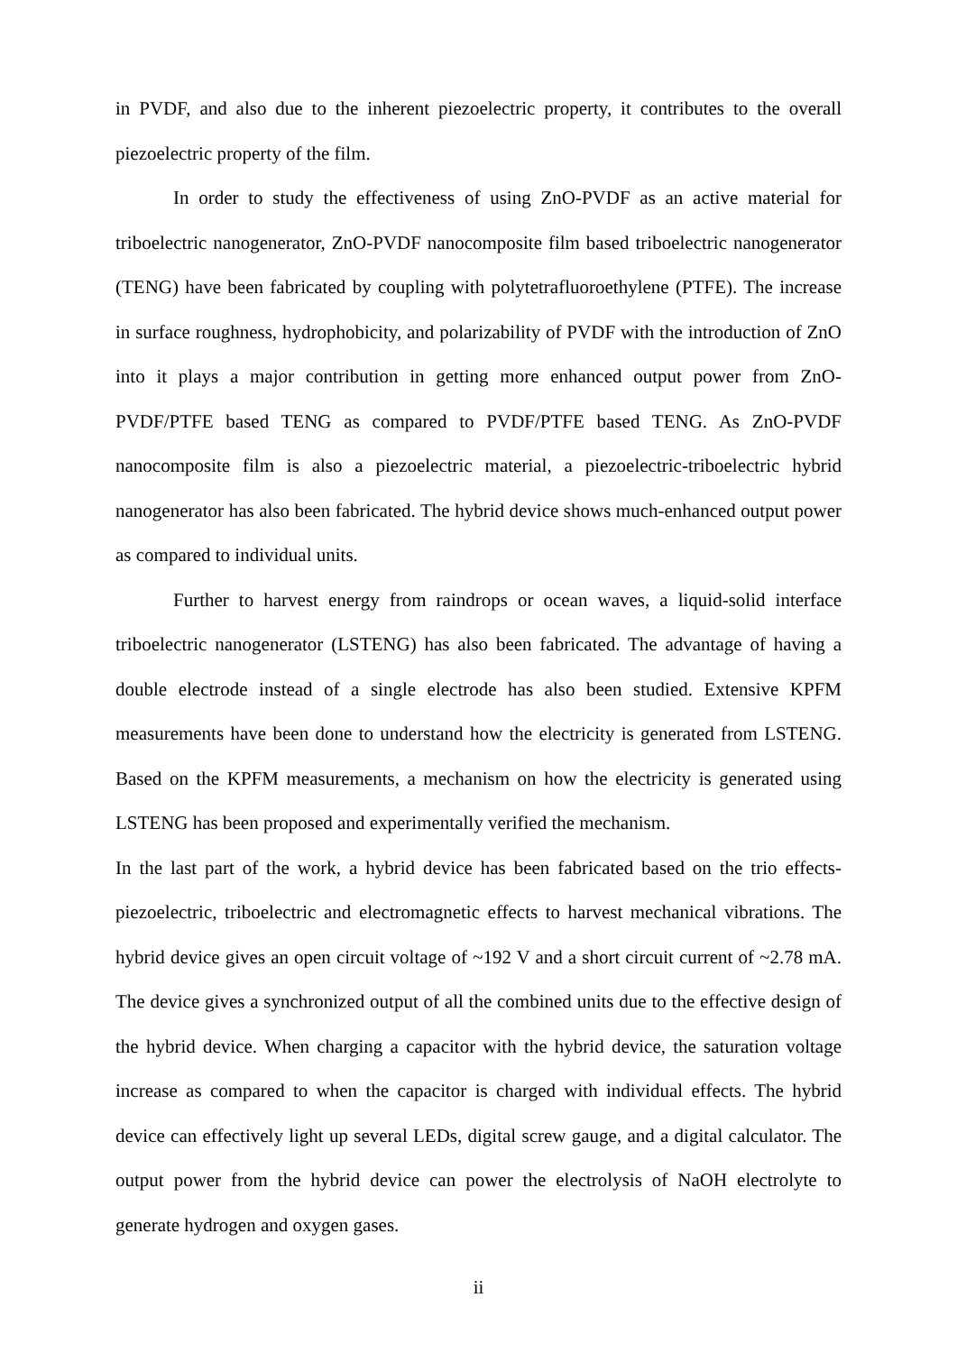in PVDF, and also due to the inherent piezoelectric property, it contributes to the overall piezoelectric property of the film.
In order to study the effectiveness of using ZnO-PVDF as an active material for triboelectric nanogenerator, ZnO-PVDF nanocomposite film based triboelectric nanogenerator (TENG) have been fabricated by coupling with polytetrafluoroethylene (PTFE). The increase in surface roughness, hydrophobicity, and polarizability of PVDF with the introduction of ZnO into it plays a major contribution in getting more enhanced output power from ZnO-PVDF/PTFE based TENG as compared to PVDF/PTFE based TENG. As ZnO-PVDF nanocomposite film is also a piezoelectric material, a piezoelectric-triboelectric hybrid nanogenerator has also been fabricated. The hybrid device shows much-enhanced output power as compared to individual units.
Further to harvest energy from raindrops or ocean waves, a liquid-solid interface triboelectric nanogenerator (LSTENG) has also been fabricated. The advantage of having a double electrode instead of a single electrode has also been studied. Extensive KPFM measurements have been done to understand how the electricity is generated from LSTENG. Based on the KPFM measurements, a mechanism on how the electricity is generated using LSTENG has been proposed and experimentally verified the mechanism.
In the last part of the work, a hybrid device has been fabricated based on the trio effects-piezoelectric, triboelectric and electromagnetic effects to harvest mechanical vibrations. The hybrid device gives an open circuit voltage of ~192 V and a short circuit current of ~2.78 mA. The device gives a synchronized output of all the combined units due to the effective design of the hybrid device. When charging a capacitor with the hybrid device, the saturation voltage increase as compared to when the capacitor is charged with individual effects. The hybrid device can effectively light up several LEDs, digital screw gauge, and a digital calculator. The output power from the hybrid device can power the electrolysis of NaOH electrolyte to generate hydrogen and oxygen gases.
ii